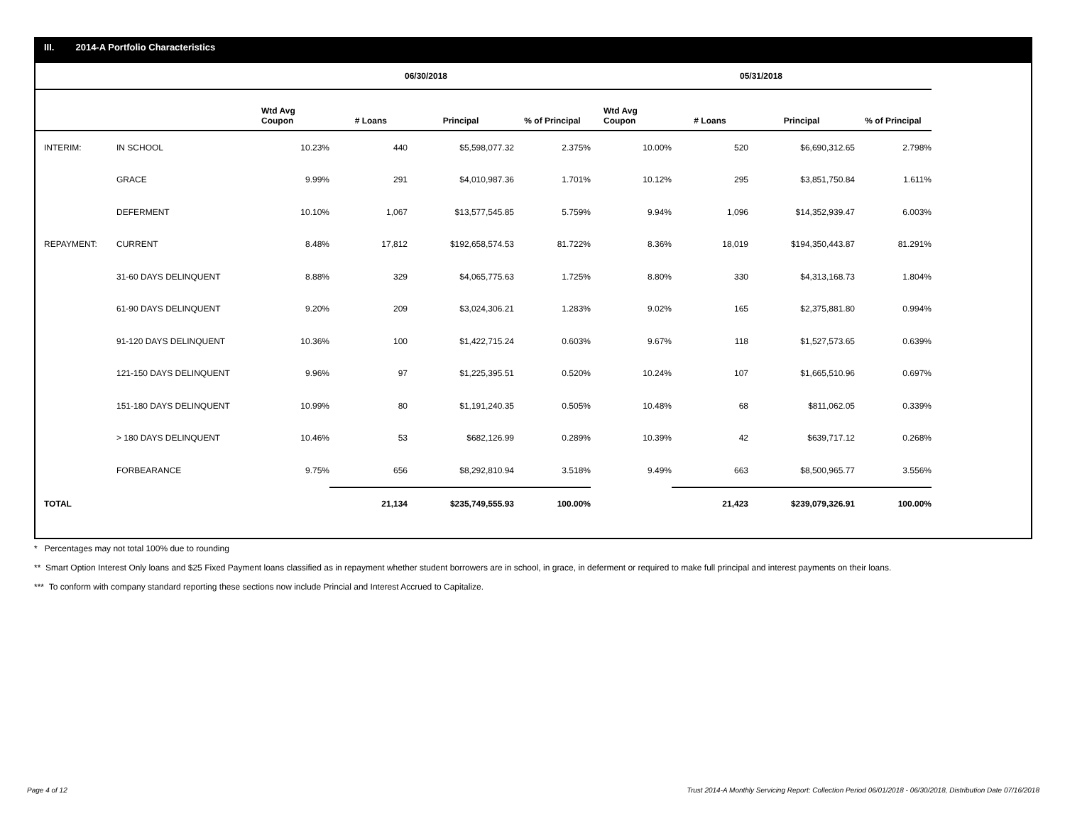III. 2014-A Portfolio Characteristics
| | | 06/30/2018 | | | | 05/31/2018 | | | |
| --- | --- | --- | --- | --- | --- | --- | --- | --- | --- |
| | | Wtd Avg Coupon | # Loans | Principal | % of Principal | Wtd Avg Coupon | # Loans | Principal | % of Principal |
| INTERIM: | IN SCHOOL | 10.23% | 440 | $5,598,077.32 | 2.375% | 10.00% | 520 | $6,690,312.65 | 2.798% |
| | GRACE | 9.99% | 291 | $4,010,987.36 | 1.701% | 10.12% | 295 | $3,851,750.84 | 1.611% |
| | DEFERMENT | 10.10% | 1,067 | $13,577,545.85 | 5.759% | 9.94% | 1,096 | $14,352,939.47 | 6.003% |
| REPAYMENT: | CURRENT | 8.48% | 17,812 | $192,658,574.53 | 81.722% | 8.36% | 18,019 | $194,350,443.87 | 81.291% |
| | 31-60 DAYS DELINQUENT | 8.88% | 329 | $4,065,775.63 | 1.725% | 8.80% | 330 | $4,313,168.73 | 1.804% |
| | 61-90 DAYS DELINQUENT | 9.20% | 209 | $3,024,306.21 | 1.283% | 9.02% | 165 | $2,375,881.80 | 0.994% |
| | 91-120 DAYS DELINQUENT | 10.36% | 100 | $1,422,715.24 | 0.603% | 9.67% | 118 | $1,527,573.65 | 0.639% |
| | 121-150 DAYS DELINQUENT | 9.96% | 97 | $1,225,395.51 | 0.520% | 10.24% | 107 | $1,665,510.96 | 0.697% |
| | 151-180 DAYS DELINQUENT | 10.99% | 80 | $1,191,240.35 | 0.505% | 10.48% | 68 | $811,062.05 | 0.339% |
| | > 180 DAYS DELINQUENT | 10.46% | 53 | $682,126.99 | 0.289% | 10.39% | 42 | $639,717.12 | 0.268% |
| | FORBEARANCE | 9.75% | 656 | $8,292,810.94 | 3.518% | 9.49% | 663 | $8,500,965.77 | 3.556% |
| TOTAL | | | 21,134 | $235,749,555.93 | 100.00% | | 21,423 | $239,079,326.91 | 100.00% |
* Percentages may not total 100% due to rounding
** Smart Option Interest Only loans and $25 Fixed Payment loans classified as in repayment whether student borrowers are in school, in grace, in deferment or required to make full principal and interest payments on their loans.
*** To conform with company standard reporting these sections now include Princial and Interest Accrued to Capitalize.
Page 4 of 12
Trust 2014-A Monthly Servicing Report: Collection Period 06/01/2018 - 06/30/2018, Distribution Date 07/16/2018